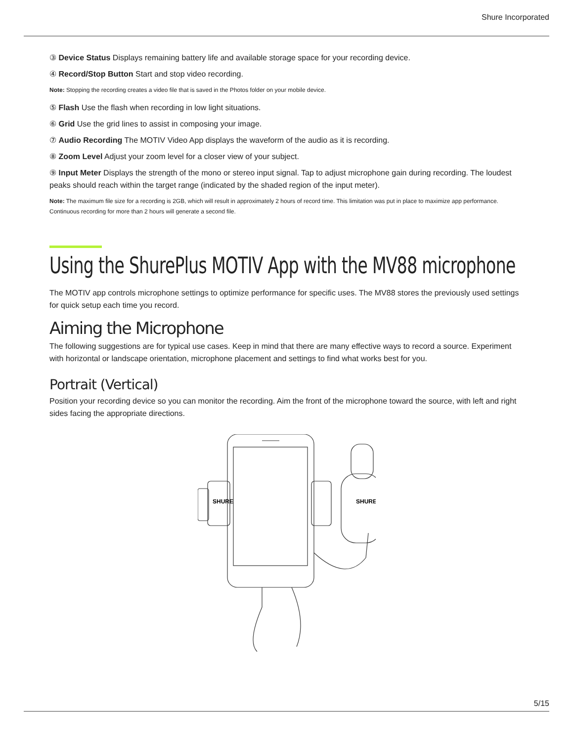Shure Incorporated
③ Device Status Displays remaining battery life and available storage space for your recording device.
④ Record/Stop Button Start and stop video recording.
Note: Stopping the recording creates a video file that is saved in the Photos folder on your mobile device.
⑤ Flash Use the flash when recording in low light situations.
⑥ Grid Use the grid lines to assist in composing your image.
⑦ Audio Recording The MOTIV Video App displays the waveform of the audio as it is recording.
⑧ Zoom Level Adjust your zoom level for a closer view of your subject.
⑨ Input Meter Displays the strength of the mono or stereo input signal. Tap to adjust microphone gain during recording. The loudest peaks should reach within the target range (indicated by the shaded region of the input meter).
Note: The maximum file size for a recording is 2GB, which will result in approximately 2 hours of record time. This limitation was put in place to maximize app performance. Continuous recording for more than 2 hours will generate a second file.
Using the ShurePlus MOTIV App with the MV88 microphone
The MOTIV app controls microphone settings to optimize performance for specific uses. The MV88 stores the previously used settings for quick setup each time you record.
Aiming the Microphone
The following suggestions are for typical use cases. Keep in mind that there are many effective ways to record a source. Ex­periment with horizontal or landscape orientation, microphone placement and settings to find what works best for you.
Portrait (Vertical)
Position your recording device so you can monitor the recording. Aim the front of the microphone toward the source, with left and right sides facing the appropriate directions.
SHURE
SHURE
5/15